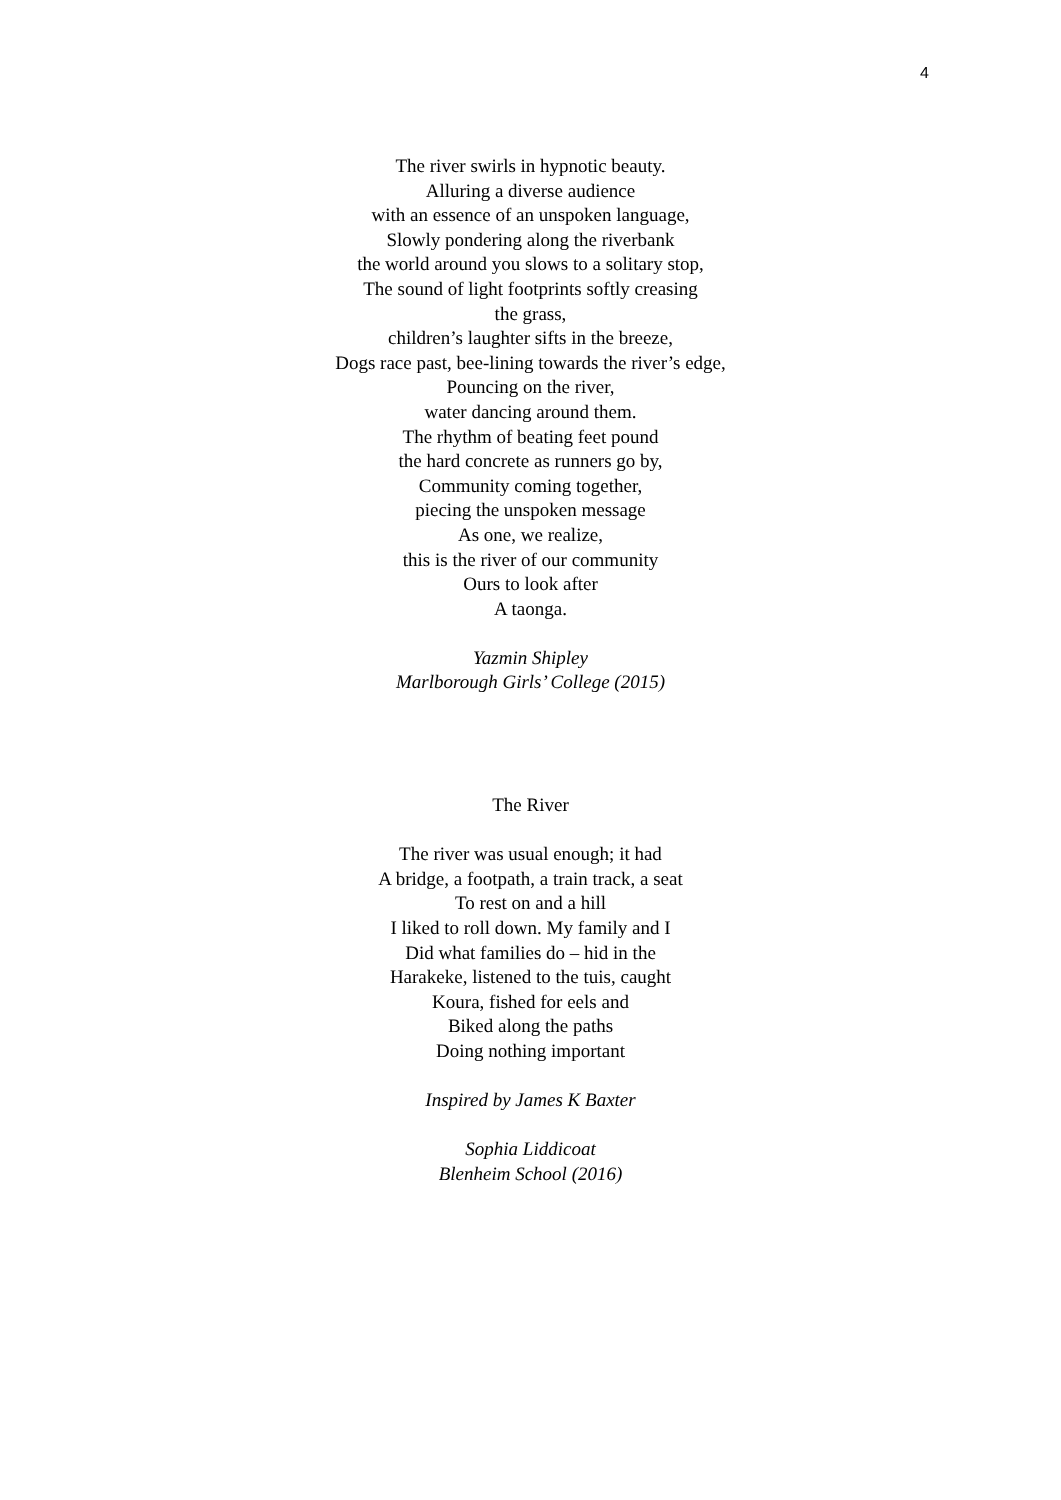4
The river swirls in hypnotic beauty.
Alluring a diverse audience
with an essence of an unspoken language,
Slowly pondering along the riverbank
the world around you slows to a solitary stop,
The sound of light footprints softly creasing
the grass,
children’s laughter sifts in the breeze,
Dogs race past, bee-lining towards the river’s edge,
Pouncing on the river,
water dancing around them.
The rhythm of beating feet pound
the hard concrete as runners go by,
Community coming together,
piecing the unspoken message
As one, we realize,
this is the river of our community
Ours to look after
A taonga.
Yazmin Shipley
Marlborough Girls’ College (2015)
The River
The river was usual enough; it had
A bridge, a footpath, a train track, a seat
To rest on and a hill
I liked to roll down. My family and I
Did what families do – hid in the
Harakeke, listened to the tuis, caught
Koura, fished for eels and
Biked along the paths
Doing nothing important
Inspired by James K Baxter
Sophia Liddicoat
Blenheim School (2016)